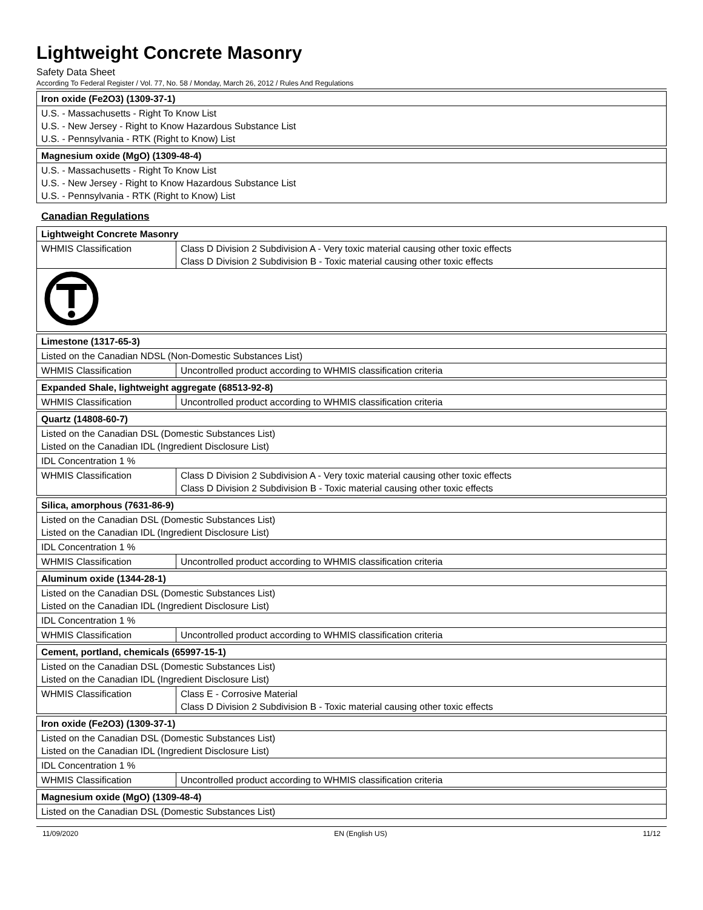Lightweight Concrete Masonry
Safety Data Sheet
According To Federal Register / Vol. 77, No. 58 / Monday, March 26, 2012 / Rules And Regulations
| Iron oxide (Fe2O3) (1309-37-1) |
| --- |
| U.S. - Massachusetts - Right To Know List U.S. - New Jersey - Right to Know Hazardous Substance List U.S. - Pennsylvania - RTK (Right to Know) List |
| Magnesium oxide (MgO) (1309-48-4) |
| --- |
| U.S. - Massachusetts - Right To Know List U.S. - New Jersey - Right to Know Hazardous Substance List U.S. - Pennsylvania - RTK (Right to Know) List |
Canadian Regulations
| Lightweight Concrete Masonry | |
| --- | --- |
| WHMIS Classification | Class D Division 2 Subdivision A - Very toxic material causing other toxic effects Class D Division 2 Subdivision B - Toxic material causing other toxic effects |
| Limestone (1317-65-3) | |
| --- | --- |
| Listed on the Canadian NDSL (Non-Domestic Substances List) | |
| WHMIS Classification | Uncontrolled product according to WHMIS classification criteria |
| Expanded Shale, lightweight aggregate (68513-92-8) | |
| --- | --- |
| WHMIS Classification | Uncontrolled product according to WHMIS classification criteria |
| Quartz (14808-60-7) | |
| --- | --- |
| Listed on the Canadian DSL (Domestic Substances List) Listed on the Canadian IDL (Ingredient Disclosure List) | |
| IDL Concentration 1 % | |
| WHMIS Classification | Class D Division 2 Subdivision A - Very toxic material causing other toxic effects Class D Division 2 Subdivision B - Toxic material causing other toxic effects |
| Silica, amorphous (7631-86-9) | |
| --- | --- |
| Listed on the Canadian DSL (Domestic Substances List) Listed on the Canadian IDL (Ingredient Disclosure List) | |
| IDL Concentration 1 % | |
| WHMIS Classification | Uncontrolled product according to WHMIS classification criteria |
| Aluminum oxide (1344-28-1) | |
| --- | --- |
| Listed on the Canadian DSL (Domestic Substances List) Listed on the Canadian IDL (Ingredient Disclosure List) | |
| IDL Concentration 1 % | |
| WHMIS Classification | Uncontrolled product according to WHMIS classification criteria |
| Cement, portland, chemicals (65997-15-1) | |
| --- | --- |
| Listed on the Canadian DSL (Domestic Substances List) Listed on the Canadian IDL (Ingredient Disclosure List) | |
| WHMIS Classification | Class E - Corrosive Material Class D Division 2 Subdivision B - Toxic material causing other toxic effects |
| Iron oxide (Fe2O3) (1309-37-1) | |
| --- | --- |
| Listed on the Canadian DSL (Domestic Substances List) Listed on the Canadian IDL (Ingredient Disclosure List) | |
| IDL Concentration 1 % | |
| WHMIS Classification | Uncontrolled product according to WHMIS classification criteria |
| Magnesium oxide (MgO) (1309-48-4) |
| --- |
| Listed on the Canadian DSL (Domestic Substances List) |
11/09/2020 EN (English US) 11/12